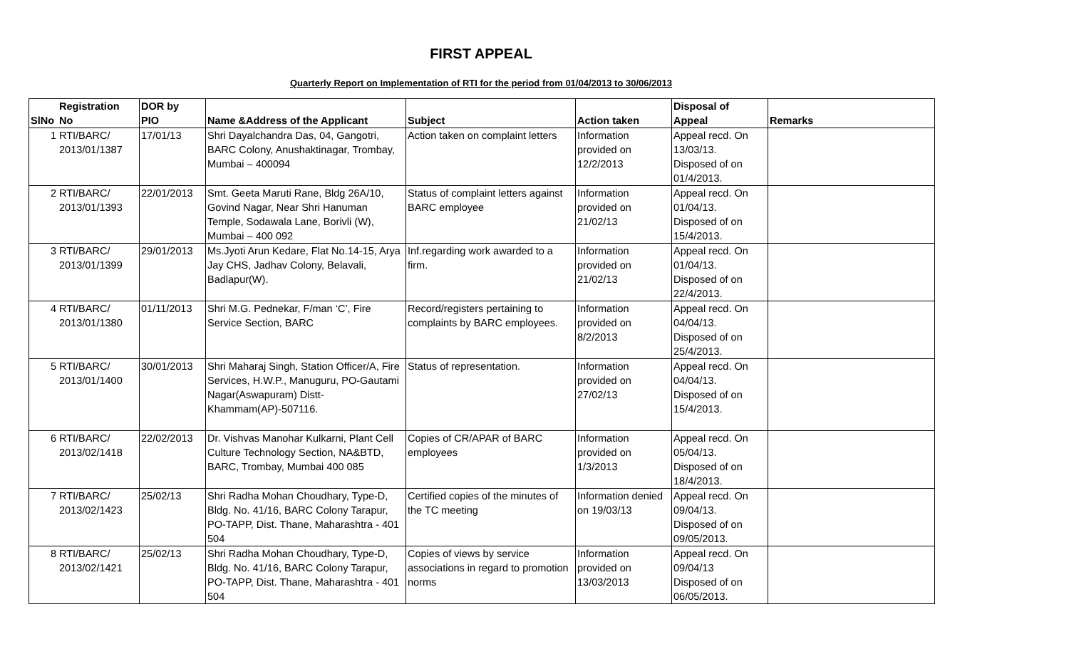FIRST APPEAL
Quarterly Report on Implementation of RTI for the period from 01/04/2013 to 30/06/2013
| SlNo | Registration No | DOR by PIO | Name &Address of the Applicant | Subject | Action taken | Disposal of Appeal | Remarks |
| --- | --- | --- | --- | --- | --- | --- | --- |
| 1 | RTI/BARC/ 2013/01/1387 | 17/01/13 | Shri Dayalchandra Das, 04, Gangotri, BARC Colony, Anushaktinagar, Trombay, Mumbai – 400094 | Action taken on complaint letters | Information provided on 12/2/2013 | Appeal recd. On 13/03/13. Disposed of on 01/4/2013. | |
| 2 | RTI/BARC/ 2013/01/1393 | 22/01/2013 | Smt. Geeta Maruti Rane, Bldg 26A/10, Govind Nagar, Near Shri Hanuman Temple, Sodawala Lane, Borivli (W), Mumbai – 400 092 | Status of complaint letters against BARC employee | Information provided on 21/02/13 | Appeal recd. On 01/04/13. Disposed of on 15/4/2013. | |
| 3 | RTI/BARC/ 2013/01/1399 | 29/01/2013 | Ms.Jyoti Arun Kedare, Flat No.14-15, Arya Jay CHS, Jadhav Colony, Belavali, Badlapur(W). | Inf.regarding work awarded to a firm. | Information provided on 21/02/13 | Appeal recd. On 01/04/13. Disposed of on 22/4/2013. | |
| 4 | RTI/BARC/ 2013/01/1380 | 01/11/2013 | Shri M.G. Pednekar, F/man ‘C’, Fire Service Section, BARC | Record/registers pertaining to complaints by BARC employees. | Information provided on 8/2/2013 | Appeal recd. On 04/04/13. Disposed of on 25/4/2013. | |
| 5 | RTI/BARC/ 2013/01/1400 | 30/01/2013 | Shri Maharaj Singh, Station Officer/A, Fire Services, H.W.P., Manuguru, PO-Gautami Nagar(Aswapuram) Distt-Khammam(AP)-507116. | Status of representation. | Information provided on 27/02/13 | Appeal recd. On 04/04/13. Disposed of on 15/4/2013. | |
| 6 | RTI/BARC/ 2013/02/1418 | 22/02/2013 | Dr. Vishvas Manohar Kulkarni, Plant Cell Culture Technology Section, NA&BTD, BARC, Trombay, Mumbai 400 085 | Copies of CR/APAR of BARC employees | Information provided on 1/3/2013 | Appeal recd. On 05/04/13. Disposed of on 18/4/2013. | |
| 7 | RTI/BARC/ 2013/02/1423 | 25/02/13 | Shri Radha Mohan Choudhary, Type-D, Bldg. No. 41/16, BARC Colony Tarapur, PO-TAPP, Dist. Thane, Maharashtra - 401 504 | Certified copies of the minutes of the TC meeting | Information denied on 19/03/13 | Appeal recd. On 09/04/13. Disposed of on 09/05/2013. | |
| 8 | RTI/BARC/ 2013/02/1421 | 25/02/13 | Shri Radha Mohan Choudhary, Type-D, Bldg. No. 41/16, BARC Colony Tarapur, PO-TAPP, Dist. Thane, Maharashtra - 401 504 | Copies of views by service associations in regard to promotion norms | Information provided on 13/03/2013 | Appeal recd. On 09/04/13 Disposed of on 06/05/2013. | |